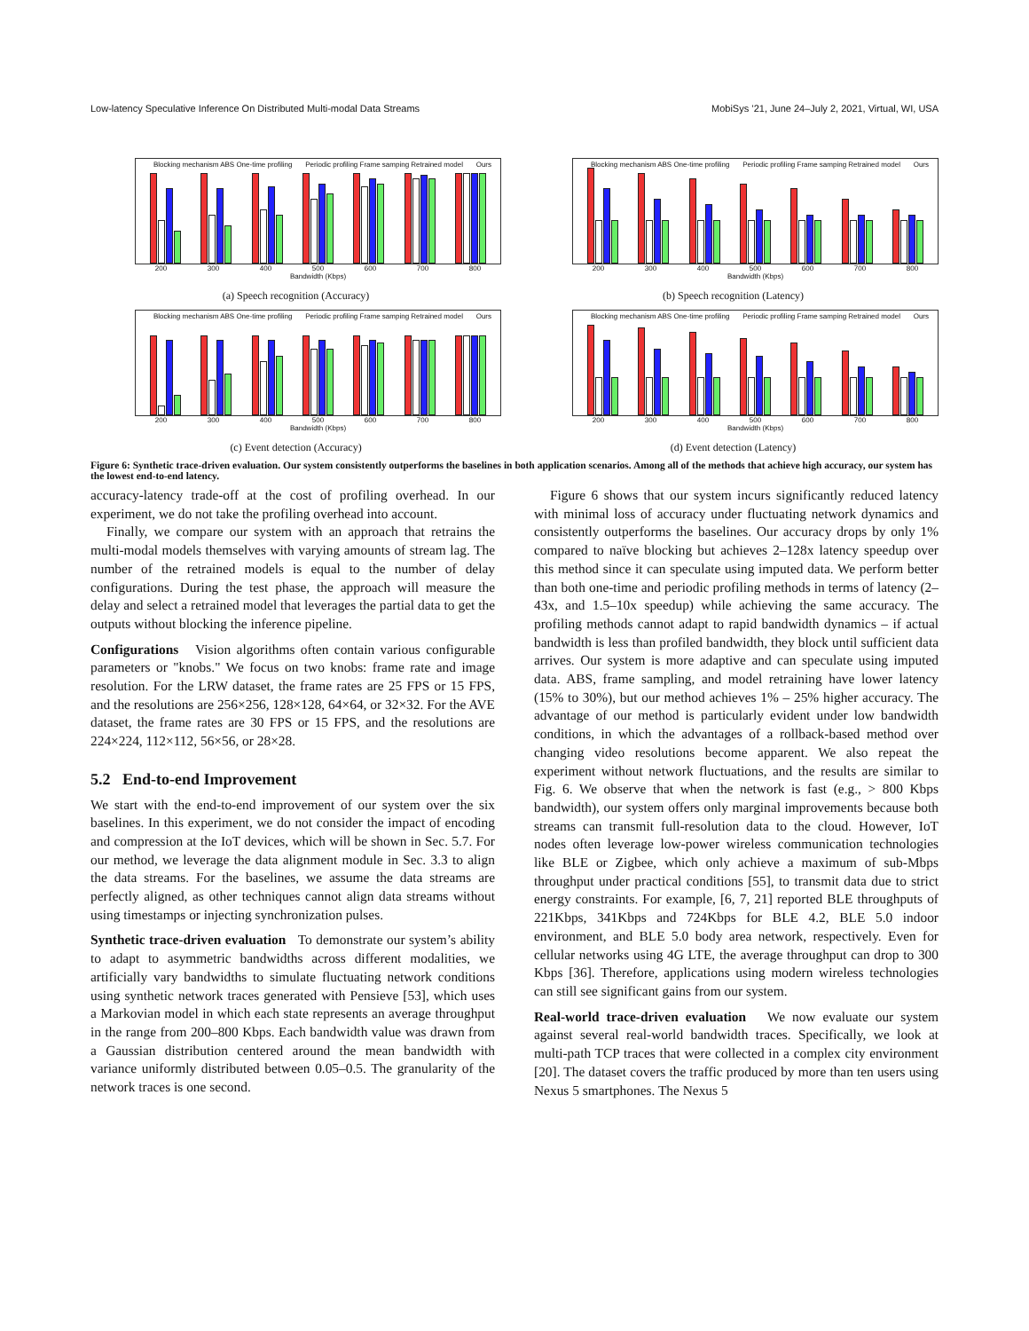Low-latency Speculative Inference On Distributed Multi-modal Data Streams MobiSys ’21, June 24–July 2, 2021, Virtual, WI, USA
Blocking mechanism ABS One-time profiling Periodic profiling Frame samping Retrained model Ours
200 300 400 500 600 700 800
Bandwidth (Kbps)
(a) Speech recognition (Accuracy)
Blocking mechanism ABS One-time profiling Periodic profiling Frame samping Retrained model Ours
200 300 400 500 600 700 800
Bandwidth (Kbps)
(b) Speech recognition (Latency)
Blocking mechanism ABS One-time profiling Periodic profiling Frame samping Retrained model Ours
200 300 400 500 600 700 800
Bandwidth (Kbps)
(c) Event detection (Accuracy)
Blocking mechanism ABS One-time profiling Periodic profiling Frame samping Retrained model Ours
200 300 400 500 600 700 800
Bandwidth (Kbps)
(d) Event detection (Latency)
Figure 6: Synthetic trace-driven evaluation. Our system consistently outperforms the baselines in both application scenarios. Among all of the methods that achieve high accuracy, our system has the lowest end-to-end latency.
accuracy-latency trade-off at the cost of profiling overhead. In our experiment, we do not take the profiling overhead into account.
Finally, we compare our system with an approach that retrains the multi-modal models themselves with varying amounts of stream lag. The number of the retrained models is equal to the number of delay configurations. During the test phase, the approach will measure the delay and select a retrained model that leverages the partial data to get the outputs without blocking the inference pipeline.
Configurations Vision algorithms often contain various configurable parameters or "knobs." We focus on two knobs: frame rate and image resolution. For the LRW dataset, the frame rates are 25 FPS or 15 FPS, and the resolutions are 256×256, 128×128, 64×64, or 32×32. For the AVE dataset, the frame rates are 30 FPS or 15 FPS, and the resolutions are 224×224, 112×112, 56×56, or 28×28.
5.2 End-to-end Improvement
We start with the end-to-end improvement of our system over the six baselines. In this experiment, we do not consider the impact of encoding and compression at the IoT devices, which will be shown in Sec. 5.7. For our method, we leverage the data alignment module in Sec. 3.3 to align the data streams. For the baselines, we assume the data streams are perfectly aligned, as other techniques cannot align data streams without using timestamps or injecting synchronization pulses.
Synthetic trace-driven evaluation To demonstrate our system’s ability to adapt to asymmetric bandwidths across different modalities, we artificially vary bandwidths to simulate fluctuating network conditions using synthetic network traces generated with Pensieve [53], which uses a Markovian model in which each state represents an average throughput in the range from 200–800 Kbps. Each bandwidth value was drawn from a Gaussian distribution centered around the mean bandwidth with variance uniformly distributed between 0.05–0.5. The granularity of the network traces is one second.
Figure 6 shows that our system incurs significantly reduced latency with minimal loss of accuracy under fluctuating network dynamics and consistently outperforms the baselines. Our accuracy drops by only 1% compared to naïve blocking but achieves 2–128x latency speedup over this method since it can speculate using imputed data. We perform better than both one-time and periodic profiling methods in terms of latency (2–43x, and 1.5–10x speedup) while achieving the same accuracy. The profiling methods cannot adapt to rapid bandwidth dynamics – if actual bandwidth is less than profiled bandwidth, they block until sufficient data arrives. Our system is more adaptive and can speculate using imputed data. ABS, frame sampling, and model retraining have lower latency (15% to 30%), but our method achieves 1% – 25% higher accuracy. The advantage of our method is particularly evident under low bandwidth conditions, in which the advantages of a rollback-based method over changing video resolutions become apparent. We also repeat the experiment without network fluctuations, and the results are similar to Fig. 6. We observe that when the network is fast (e.g., > 800 Kbps bandwidth), our system offers only marginal improvements because both streams can transmit full-resolution data to the cloud. However, IoT nodes often leverage low-power wireless communication technologies like BLE or Zigbee, which only achieve a maximum of sub-Mbps throughput under practical conditions [55], to transmit data due to strict energy constraints. For example, [6, 7, 21] reported BLE throughputs of 221Kbps, 341Kbps and 724Kbps for BLE 4.2, BLE 5.0 indoor environment, and BLE 5.0 body area network, respectively. Even for cellular networks using 4G LTE, the average throughput can drop to 300 Kbps [36]. Therefore, applications using modern wireless technologies can still see significant gains from our system.
Real-world trace-driven evaluation We now evaluate our system against several real-world bandwidth traces. Specifically, we look at multi-path TCP traces that were collected in a complex city environment [20]. The dataset covers the traffic produced by more than ten users using Nexus 5 smartphones. The Nexus 5